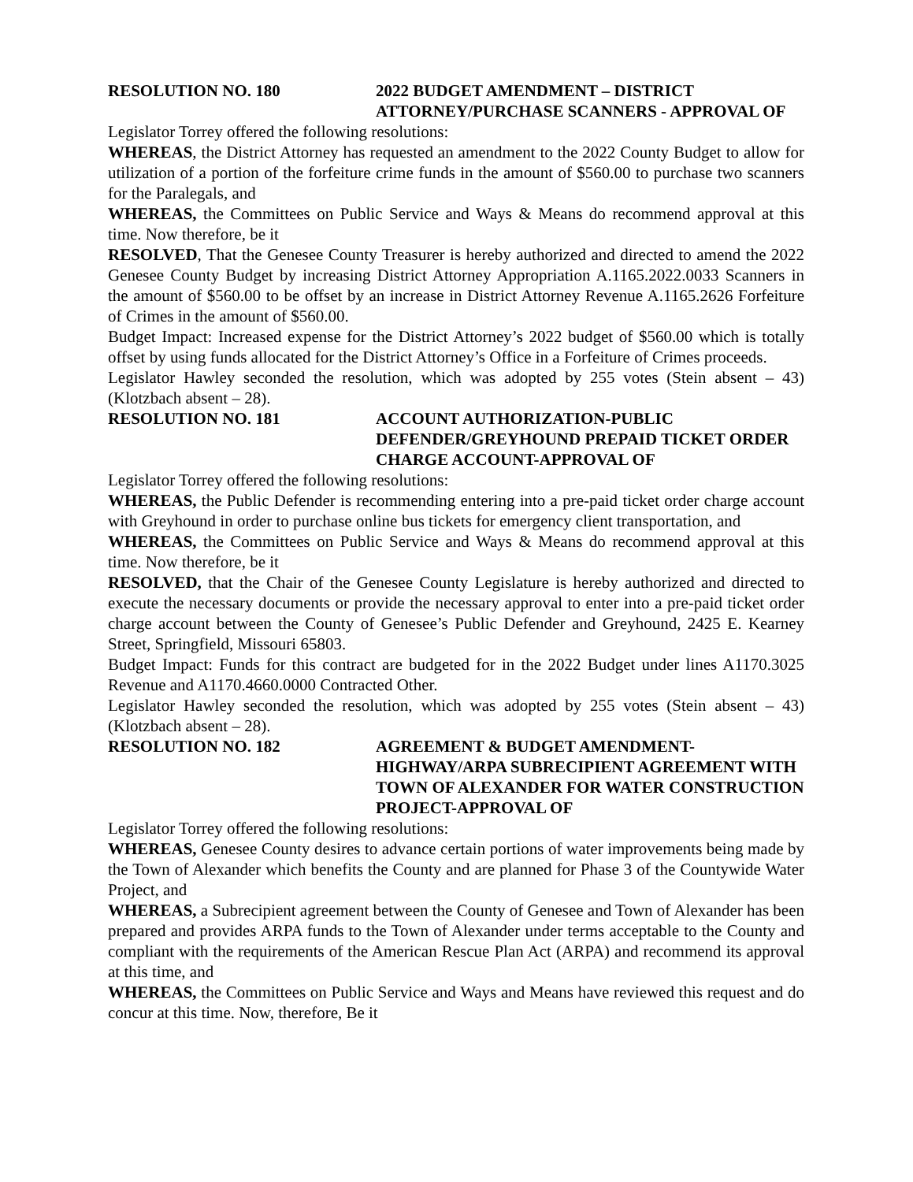RESOLUTION NO. 180 2022 BUDGET AMENDMENT – DISTRICT ATTORNEY/PURCHASE SCANNERS - APPROVAL OF
Legislator Torrey offered the following resolutions:
WHEREAS, the District Attorney has requested an amendment to the 2022 County Budget to allow for utilization of a portion of the forfeiture crime funds in the amount of $560.00 to purchase two scanners for the Paralegals, and
WHEREAS, the Committees on Public Service and Ways & Means do recommend approval at this time. Now therefore, be it
RESOLVED, That the Genesee County Treasurer is hereby authorized and directed to amend the 2022 Genesee County Budget by increasing District Attorney Appropriation A.1165.2022.0033 Scanners in the amount of $560.00 to be offset by an increase in District Attorney Revenue A.1165.2626 Forfeiture of Crimes in the amount of $560.00.
Budget Impact: Increased expense for the District Attorney’s 2022 budget of $560.00 which is totally offset by using funds allocated for the District Attorney’s Office in a Forfeiture of Crimes proceeds.
Legislator Hawley seconded the resolution, which was adopted by 255 votes (Stein absent – 43) (Klotzbach absent – 28).
RESOLUTION NO. 181 ACCOUNT AUTHORIZATION-PUBLIC DEFENDER/GREYHOUND PREPAID TICKET ORDER CHARGE ACCOUNT-APPROVAL OF
Legislator Torrey offered the following resolutions:
WHEREAS, the Public Defender is recommending entering into a pre-paid ticket order charge account with Greyhound in order to purchase online bus tickets for emergency client transportation, and
WHEREAS, the Committees on Public Service and Ways & Means do recommend approval at this time. Now therefore, be it
RESOLVED, that the Chair of the Genesee County Legislature is hereby authorized and directed to execute the necessary documents or provide the necessary approval to enter into a pre-paid ticket order charge account between the County of Genesee’s Public Defender and Greyhound, 2425 E. Kearney Street, Springfield, Missouri 65803.
Budget Impact: Funds for this contract are budgeted for in the 2022 Budget under lines A1170.3025 Revenue and A1170.4660.0000 Contracted Other.
Legislator Hawley seconded the resolution, which was adopted by 255 votes (Stein absent – 43) (Klotzbach absent – 28).
RESOLUTION NO. 182 AGREEMENT & BUDGET AMENDMENT- HIGHWAY/ARPA SUBRECIPIENT AGREEMENT WITH TOWN OF ALEXANDER FOR WATER CONSTRUCTION PROJECT-APPROVAL OF
Legislator Torrey offered the following resolutions:
WHEREAS, Genesee County desires to advance certain portions of water improvements being made by the Town of Alexander which benefits the County and are planned for Phase 3 of the Countywide Water Project, and
WHEREAS, a Subrecipient agreement between the County of Genesee and Town of Alexander has been prepared and provides ARPA funds to the Town of Alexander under terms acceptable to the County and compliant with the requirements of the American Rescue Plan Act (ARPA) and recommend its approval at this time, and
WHEREAS, the Committees on Public Service and Ways and Means have reviewed this request and do concur at this time. Now, therefore, Be it